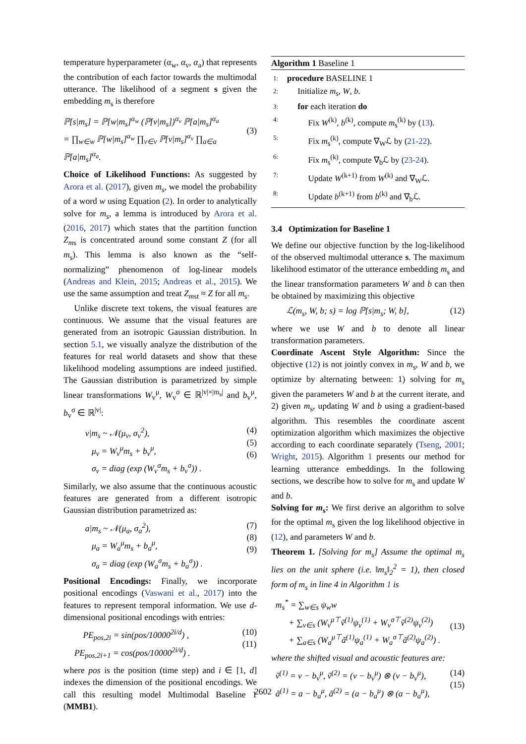temperature hyperparameter (α<sub>w</sub>, α<sub>v</sub>, α<sub>a</sub>) that represents the contribution of each factor towards the multimodal utterance. The likelihood of a segment s given the embedding m<sub>s</sub> is therefore
ℙ[s|m<sub>s</sub>] = ℙ[w|m<sub>s</sub>]<sup>α<sub>w</sub></sup> (ℙ[v|m<sub>s</sub>])<sup>α<sub>v</sub></sup> ℙ[a|m<sub>s</sub>]<sup>α<sub>a</sub></sup>
= ∏<sub>w∈w</sub> ℙ[w|m<sub>s</sub>]<sup>α<sub>w</sub></sup> ∏<sub>v∈v</sub> ℙ[v|m<sub>s</sub>]<sup>α<sub>v</sub></sup> ∏<sub>a∈a</sub> ℙ[a|m<sub>s</sub>]<sup>α<sub>a</sub></sup>.
(3)
Choice of Likelihood Functions: As suggested by Arora et al. (2017), given m<sub>s</sub>, we model the probability of a word w using Equation (2). In order to analytically solve for m<sub>s</sub>, a lemma is introduced by Arora et al. (2016, 2017) which states that the partition function Z<sub>ms</sub> is concentrated around some constant Z (for all m<sub>s</sub>). This lemma is also known as the “self-normalizing” phenomenon of log-linear models (Andreas and Klein, 2015; Andreas et al., 2015). We use the same assumption and treat Z<sub>mst</sub> ≈ Z for all m<sub>s</sub>.
Unlike discrete text tokens, the visual features are continuous. We assume that the visual features are generated from an isotropic Gaussian distribution. In section 5.1, we visually analyze the distribution of the features for real world datasets and show that these likelihood modeling assumptions are indeed justified. The Gaussian distribution is parametrized by simple linear transformations W<sub>v</sub><sup>μ</sup>, W<sub>v</sub><sup>σ</sup> ∈ ℝ<sup>|v|×|m<sub>s</sub>|</sup> and b<sub>v</sub><sup>μ</sup>, b<sub>v</sub><sup>σ</sup> ∈ ℝ<sup>|v|</sup>:
v|m<sub>s</sub> ~ 𝒩(μ<sub>v</sub>, σ<sub>v</sub><sup>2</sup>),
μ<sub>v</sub> = W<sub>v</sub><sup>μ</sup>m<sub>s</sub> + b<sub>v</sub><sup>μ</sup>,
σ<sub>v</sub> = diag (exp (W<sub>v</sub><sup>σ</sup>m<sub>s</sub> + b<sub>v</sub><sup>σ</sup>)) . (4)
(5)
(6)
Similarly, we also assume that the continuous acoustic features are generated from a different isotropic Gaussian distribution parametrized as:
a|m<sub>s</sub> ~ 𝒩(μ<sub>a</sub>, σ<sub>a</sub><sup>2</sup>),
μ<sub>a</sub> = W<sub>a</sub><sup>μ</sup>m<sub>s</sub> + b<sub>a</sub><sup>μ</sup>,
σ<sub>a</sub> = diag (exp (W<sub>a</sub><sup>σ</sup>m<sub>s</sub> + b<sub>a</sub><sup>σ</sup>)) . (7)
(8)
(9)
Positional Encodings: Finally, we incorporate positional encodings (Vaswani et al., 2017) into the features to represent temporal information. We use d-dimensional positional encodings with entries:
PE<sub>pos,2i</sub> = sin(pos/10000<sup>2i/d</sup>) ,
PE<sub>pos,2i+1</sub> = cos(pos/10000<sup>2i/d</sup>) . (10)
(11)
where pos is the position (time step) and i ∈ [1, d] indexes the dimension of the positional encodings. We call this resulting model Multimodal Baseline 1 (MMB1).
Algorithm 1 Baseline 1
| 1: | procedure BASELINE 1 |
| 2: | Initialize m<sub>s</sub>, W , b . |
| 3: | for each iteration do |
| 4: | Fix W<sup>(k)</sup>, b<sup>(k)</sup>, compute m<sub>s</sub><sup>(k)</sup> by ( 13 ). |
| 5: | Fix m<sub>s</sub><sup>(k)</sup>, compute ∇<sub>W</sub>ℒ by ( 21-22 ). |
| 6: | Fix m<sub>s</sub><sup>(k)</sup>, compute ∇<sub>b</sub>ℒ by ( 23-24 ). |
| 7: | Update W<sup>(k+1)</sup> from W<sup>(k)</sup> and ∇<sub>W</sub>ℒ. |
| 8: | Update b<sup>(k+1)</sup> from b<sup>(k)</sup> and ∇<sub>b</sub>ℒ. |
3.4 Optimization for Baseline 1
We define our objective function by the log-likelihood of the observed multimodal utterance s. The maximum likelihood estimator of the utterance embedding m<sub>s</sub> and the linear transformation parameters W and b can then be obtained by maximizing this objective
ℒ(m<sub>s</sub>, W, b; s) = log ℙ[s|m<sub>s</sub>; W, b], (12)
where we use W and b to denote all linear transformation parameters.
Coordinate Ascent Style Algorithm: Since the objective (12) is not jointly convex in m<sub>s</sub>, W and b, we optimize by alternating between: 1) solving for m<sub>s</sub> given the parameters W and b at the current iterate, and 2) given m<sub>s</sub>, updating W and b using a gradient-based algorithm. This resembles the coordinate ascent optimization algorithm which maximizes the objective according to each coordinate separately (Tseng, 2001; Wright, 2015). Algorithm 1 presents our method for learning utterance embeddings. In the following sections, we describe how to solve for m<sub>s</sub> and update W and b.
Solving for m<sub>s</sub>: We first derive an algorithm to solve for the optimal m<sub>s</sub> given the log likelihood objective in (12), and parameters W and b.
Theorem 1. [Solving for m<sub>s</sub>] Assume the optimal m<sub>s</sub> lies on the unit sphere (i.e. ‖m<sub>s</sub>‖<sub>2</sub><sup>2</sup> = 1), then closed form of m<sub>s</sub> in line 4 in Algorithm 1 is
m<sub>s</sub><sup>*</sup> = ∑<sub>w∈s</sub> ψ<sub>w</sub>w
+ ∑<sub>v∈s</sub> (W<sub>v</sub><sup>μ⊤</sup>ṽ<sup>(1)</sup>ψ<sub>v</sub><sup>(1)</sup> + W<sub>v</sub><sup>σ⊤</sup>ṽ<sup>(2)</sup>ψ<sub>v</sub><sup>(2)</sup>)
+ ∑<sub>a∈s</sub> (W<sub>a</sub><sup>μ⊤</sup>ã<sup>(1)</sup>ψ<sub>a</sub><sup>(1)</sup> + W<sub>a</sub><sup>σ⊤</sup>ã<sup>(2)</sup>ψ<sub>a</sub><sup>(2)</sup>) .
(13)
where the shifted visual and acoustic features are:
ṽ<sup>(1)</sup> = v − b<sub>v</sub><sup>μ</sup>, ṽ<sup>(2)</sup> = (v − b<sub>v</sub><sup>μ</sup>) ⊗ (v − b<sub>v</sub><sup>μ</sup>),
ã<sup>(1)</sup> = a − b<sub>a</sub><sup>μ</sup>, ã<sup>(2)</sup> = (a − b<sub>a</sub><sup>μ</sup>) ⊗ (a − b<sub>a</sub><sup>μ</sup>), (14)
(15)
2602